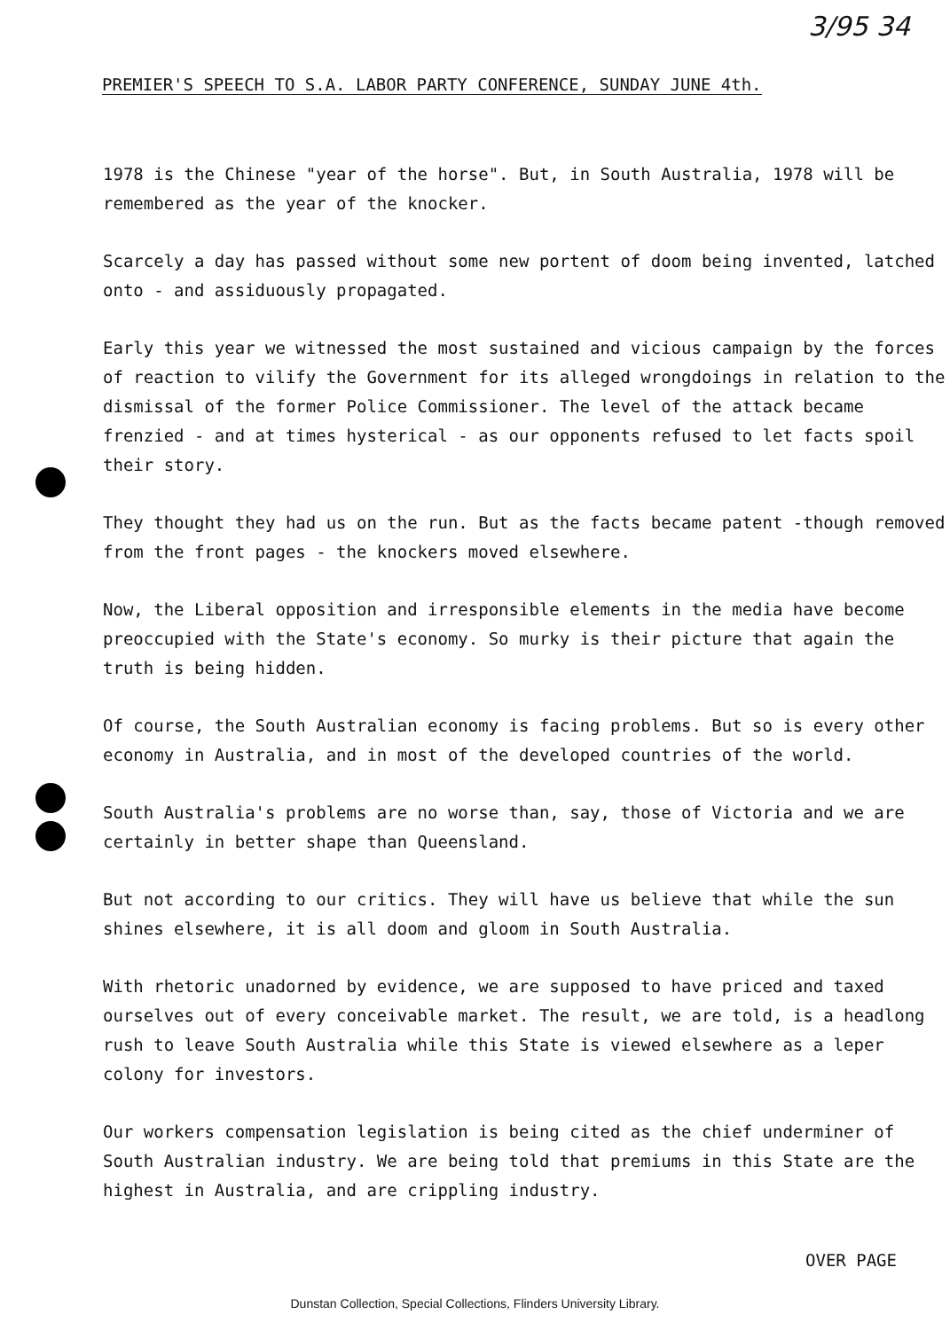3/95 34
PREMIER'S SPEECH TO S.A. LABOR PARTY CONFERENCE, SUNDAY JUNE 4th.
1978 is the Chinese "year of the horse". But, in South Australia, 1978 will be remembered as the year of the knocker.
Scarcely a day has passed without some new portent of doom being invented, latched onto - and assiduously propagated.
Early this year we witnessed the most sustained and vicious campaign by the forces of reaction to vilify the Government for its alleged wrongdoings in relation to the dismissal of the former Police Commissioner. The level of the attack became frenzied - and at times hysterical - as our opponents refused to let facts spoil their story.
They thought they had us on the run. But as the facts became patent -though removed from the front pages - the knockers moved elsewhere.
Now, the Liberal opposition and irresponsible elements in the media have become preoccupied with the State's economy. So murky is their picture that again the truth is being hidden.
Of course, the South Australian economy is facing problems. But so is every other economy in Australia, and in most of the developed countries of the world.
South Australia's problems are no worse than, say, those of Victoria and we are certainly in better shape than Queensland.
But not according to our critics. They will have us believe that while the sun shines elsewhere, it is all doom and gloom in South Australia.
With rhetoric unadorned by evidence, we are supposed to have priced and taxed ourselves out of every conceivable market. The result, we are told, is a headlong rush to leave South Australia while this State is viewed elsewhere as a leper colony for investors.
Our workers compensation legislation is being cited as the chief underminer of South Australian industry. We are being told that premiums in this State are the highest in Australia, and are crippling industry.
OVER PAGE
Dunstan Collection, Special Collections, Flinders University Library.